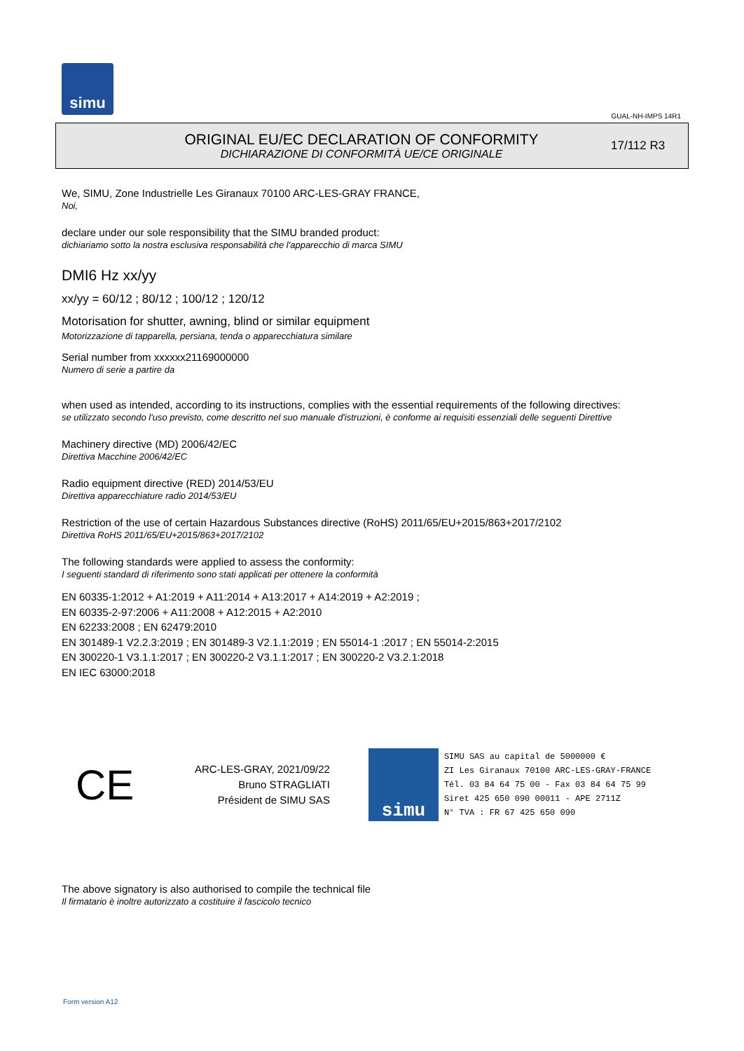simu
GUAL-NH-IMPS 14R1
ORIGINAL EU/EC DECLARATION OF CONFORMITY
DICHIARAZIONE DI CONFORMITÀ UE/CE ORIGINALE
17/112 R3
We, SIMU, Zone Industrielle Les Giranaux 70100 ARC-LES-GRAY FRANCE,
Noi,
declare under our sole responsibility that the SIMU branded product:
dichiariamo sotto la nostra esclusiva responsabilità che l'apparecchio di marca SIMU
DMI6 Hz xx/yy
xx/yy = 60/12 ; 80/12 ; 100/12 ; 120/12
Motorisation for shutter, awning, blind or similar equipment
Motorizzazione di tapparella, persiana, tenda o apparecchiatura similare
Serial number from xxxxxx21169000000
Numero di serie a partire da
when used as intended, according to its instructions, complies with the essential requirements of the following directives:
se utilizzato secondo l'uso previsto, come descritto nel suo manuale d'istruzioni, è conforme ai requisiti essenziali delle seguenti Direttive
Machinery directive (MD) 2006/42/EC
Direttiva Macchine 2006/42/EC
Radio equipment directive (RED) 2014/53/EU
Direttiva apparecchiature radio 2014/53/EU
Restriction of the use of certain Hazardous Substances directive (RoHS) 2011/65/EU+2015/863+2017/2102
Direttiva RoHS 2011/65/EU+2015/863+2017/2102
The following standards were applied to assess the conformity:
I seguenti standard di riferimento sono stati applicati per ottenere la conformità
EN 60335-1:2012 + A1:2019 + A11:2014 + A13:2017 + A14:2019 + A2:2019 ;
EN 60335-2-97:2006 + A11:2008 + A12:2015 + A2:2010
EN 62233:2008 ; EN 62479:2010
EN 301489-1 V2.2.3:2019 ; EN 301489-3 V2.1.1:2019 ; EN 55014-1 :2017 ; EN 55014-2:2015
EN 300220-1 V3.1.1:2017 ; EN 300220-2 V3.1.1:2017 ; EN 300220-2 V3.2.1:2018
EN IEC 63000:2018
CE
ARC-LES-GRAY, 2021/09/22
Bruno STRAGLIATI
Président de SIMU SAS
simu
SIMU SAS au capital de 5000000 €
ZI Les Giranaux 70100 ARC-LES-GRAY-FRANCE
Tél. 03 84 64 75 00 - Fax 03 84 64 75 99
Siret 425 650 090 00011 - APE 2711Z
N° TVA : FR 67 425 650 090
The above signatory is also authorised to compile the technical file
Il firmatario è inoltre autorizzato a costituire il fascicolo tecnico
Form version A12